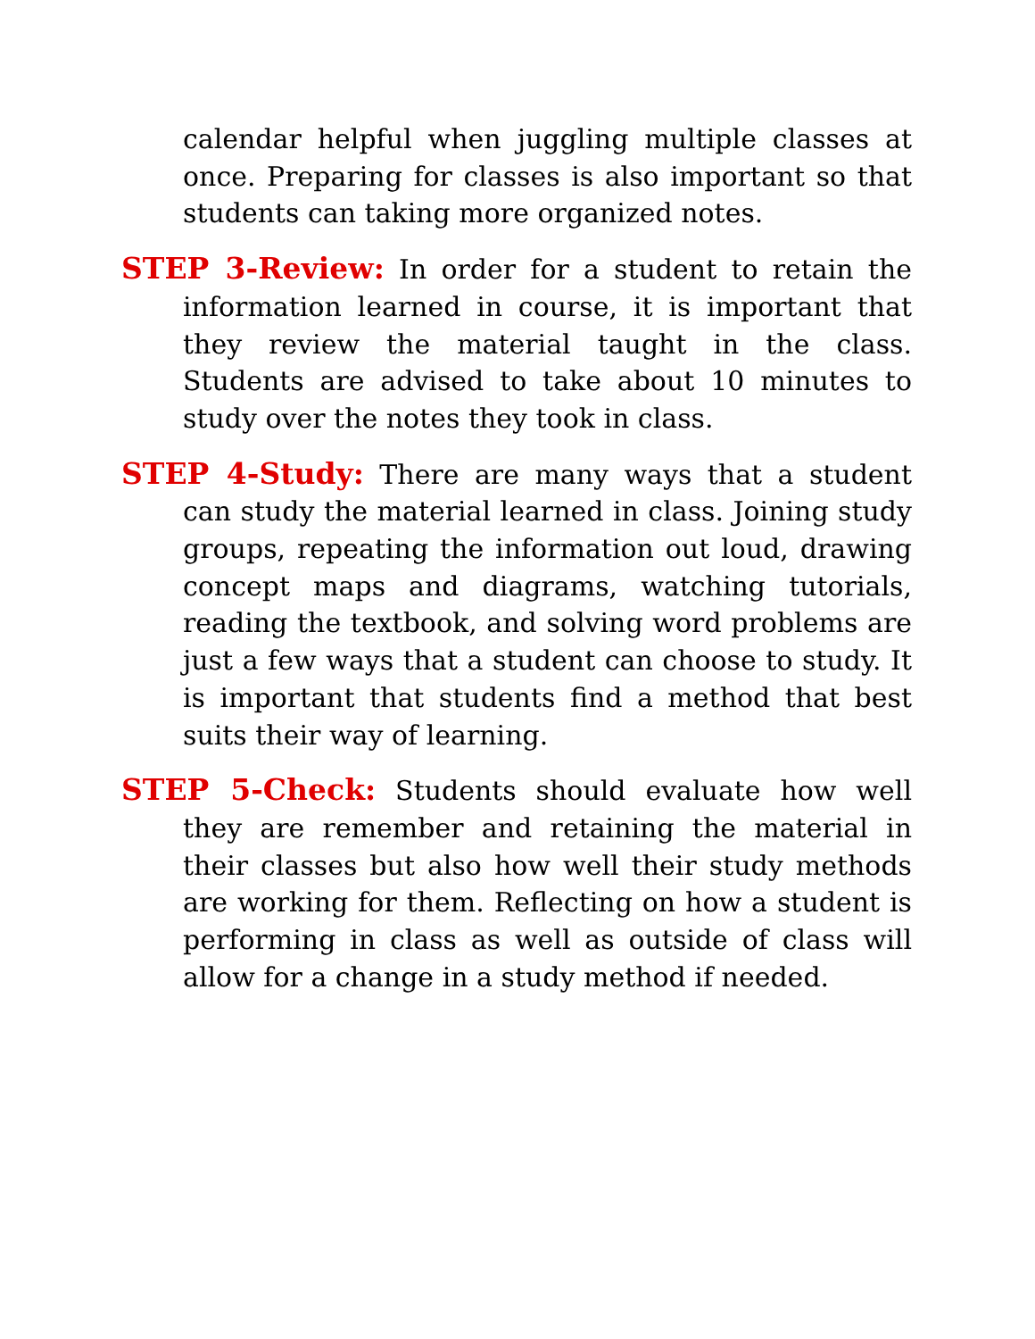calendar helpful when juggling multiple classes at once. Preparing for classes is also important so that students can taking more organized notes.
STEP 3-Review: In order for a student to retain the information learned in course, it is important that they review the material taught in the class. Students are advised to take about 10 minutes to study over the notes they took in class.
STEP 4-Study: There are many ways that a student can study the material learned in class. Joining study groups, repeating the information out loud, drawing concept maps and diagrams, watching tutorials, reading the textbook, and solving word problems are just a few ways that a student can choose to study. It is important that students find a method that best suits their way of learning.
STEP 5-Check: Students should evaluate how well they are remember and retaining the material in their classes but also how well their study methods are working for them. Reflecting on how a student is performing in class as well as outside of class will allow for a change in a study method if needed.